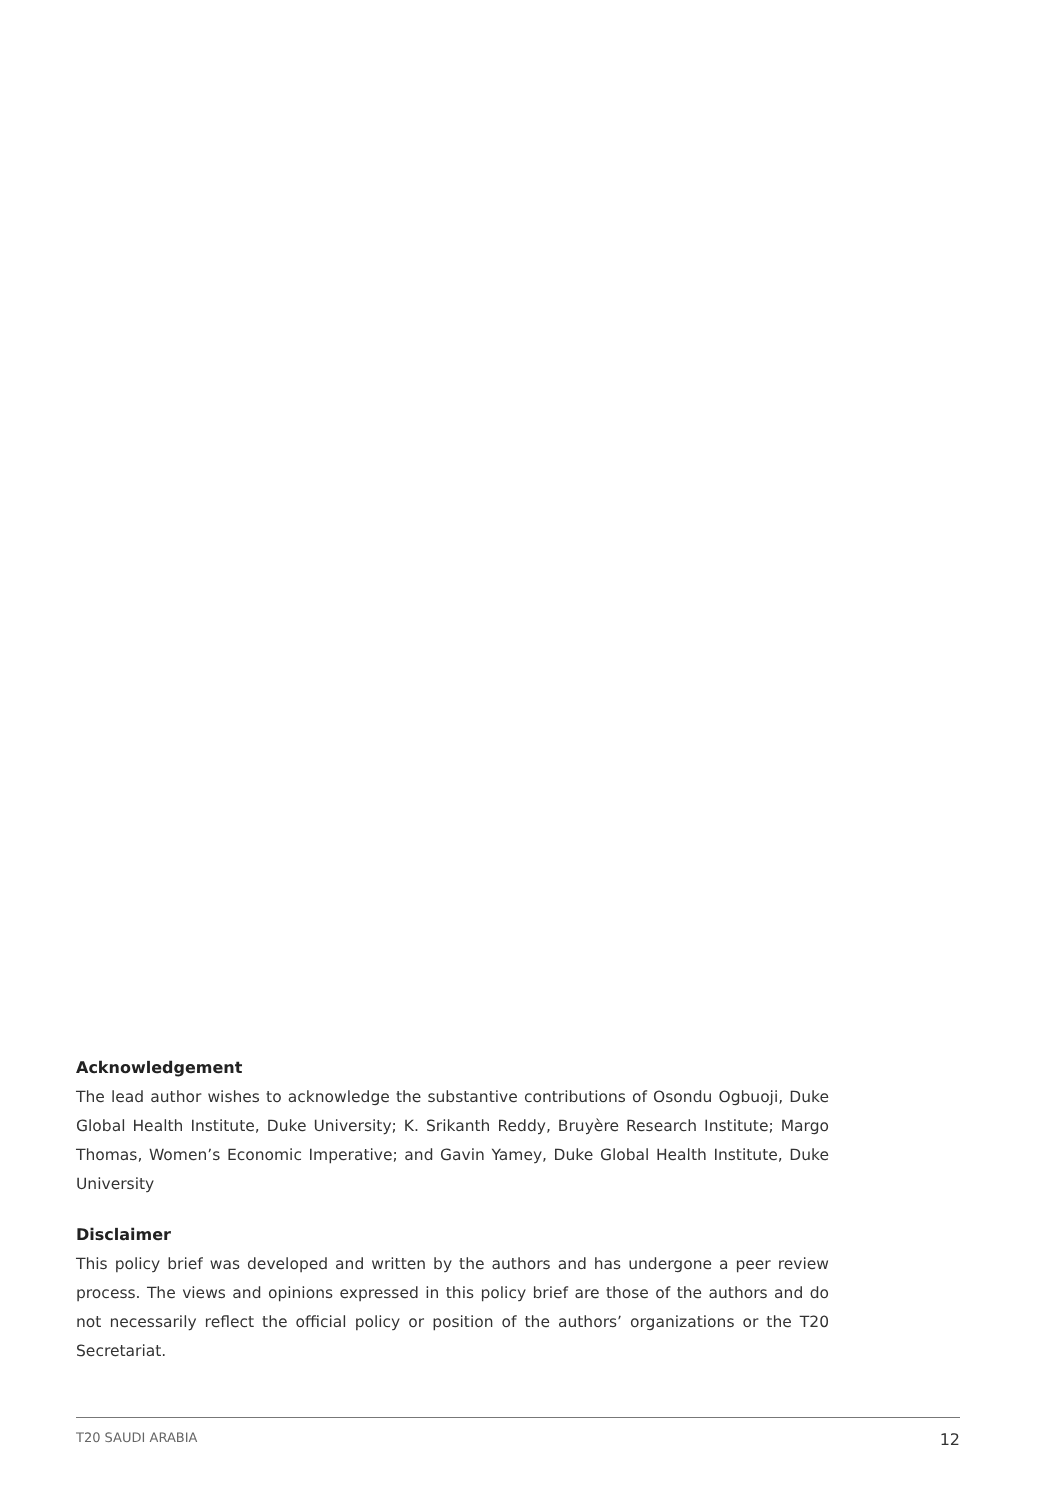Acknowledgement
The lead author wishes to acknowledge the substantive contributions of Osondu Ogbuoji, Duke Global Health Institute, Duke University; K. Srikanth Reddy, Bruyère Research Institute; Margo Thomas, Women’s Economic Imperative; and Gavin Yamey, Duke Global Health Institute, Duke University
Disclaimer
This policy brief was developed and written by the authors and has undergone a peer review process. The views and opinions expressed in this policy brief are those of the authors and do not necessarily reflect the official policy or position of the authors’ organizations or the T20 Secretariat.
T20 SAUDI ARABIA 12